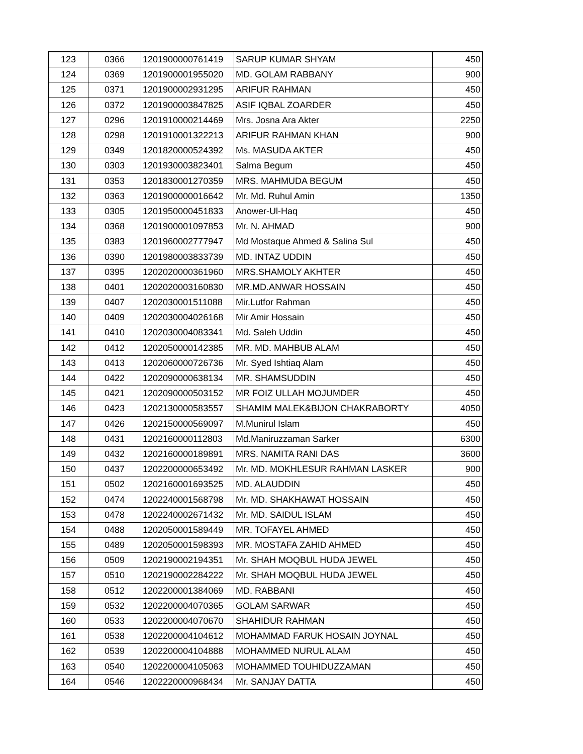| 123 | 0366 | 1201900000761419 | SARUP KUMAR SHYAM | 450 |
| 124 | 0369 | 1201900001955020 | MD. GOLAM RABBANY | 900 |
| 125 | 0371 | 1201900002931295 | ARIFUR RAHMAN | 450 |
| 126 | 0372 | 1201900003847825 | ASIF IQBAL ZOARDER | 450 |
| 127 | 0296 | 1201910000214469 | Mrs. Josna Ara Akter | 2250 |
| 128 | 0298 | 1201910001322213 | ARIFUR RAHMAN KHAN | 900 |
| 129 | 0349 | 1201820000524392 | Ms. MASUDA AKTER | 450 |
| 130 | 0303 | 1201930003823401 | Salma Begum | 450 |
| 131 | 0353 | 1201830001270359 | MRS. MAHMUDA BEGUM | 450 |
| 132 | 0363 | 1201900000016642 | Mr. Md. Ruhul Amin | 1350 |
| 133 | 0305 | 1201950000451833 | Anower-Ul-Haq | 450 |
| 134 | 0368 | 1201900001097853 | Mr. N. AHMAD | 900 |
| 135 | 0383 | 1201960002777947 | Md Mostaque Ahmed & Salina Sul | 450 |
| 136 | 0390 | 1201980003833739 | MD. INTAZ UDDIN | 450 |
| 137 | 0395 | 1202020000361960 | MRS.SHAMOLY AKHTER | 450 |
| 138 | 0401 | 1202020003160830 | MR.MD.ANWAR HOSSAIN | 450 |
| 139 | 0407 | 1202030001511088 | Mir.Lutfor Rahman | 450 |
| 140 | 0409 | 1202030004026168 | Mir Amir Hossain | 450 |
| 141 | 0410 | 1202030004083341 | Md. Saleh Uddin | 450 |
| 142 | 0412 | 1202050000142385 | MR. MD. MAHBUB ALAM | 450 |
| 143 | 0413 | 1202060000726736 | Mr. Syed Ishtiaq Alam | 450 |
| 144 | 0422 | 1202090000638134 | MR. SHAMSUDDIN | 450 |
| 145 | 0421 | 1202090000503152 | MR FOIZ ULLAH MOJUMDER | 450 |
| 146 | 0423 | 1202130000583557 | SHAMIM MALEK&BIJON CHAKRABORTY | 4050 |
| 147 | 0426 | 1202150000569097 | M.Munirul Islam | 450 |
| 148 | 0431 | 1202160000112803 | Md.Maniruzzaman Sarker | 6300 |
| 149 | 0432 | 1202160000189891 | MRS. NAMITA RANI DAS | 3600 |
| 150 | 0437 | 1202200000653492 | Mr. MD. MOKHLESUR RAHMAN LASKER | 900 |
| 151 | 0502 | 1202160001693525 | MD. ALAUDDIN | 450 |
| 152 | 0474 | 1202240001568798 | Mr. MD. SHAKHAWAT HOSSAIN | 450 |
| 153 | 0478 | 1202240002671432 | Mr. MD. SAIDUL ISLAM | 450 |
| 154 | 0488 | 1202050001589449 | MR. TOFAYEL AHMED | 450 |
| 155 | 0489 | 1202050001598393 | MR. MOSTAFA ZAHID AHMED | 450 |
| 156 | 0509 | 1202190002194351 | Mr. SHAH MOQBUL HUDA JEWEL | 450 |
| 157 | 0510 | 1202190002284222 | Mr. SHAH MOQBUL HUDA JEWEL | 450 |
| 158 | 0512 | 1202200001384069 | MD. RABBANI | 450 |
| 159 | 0532 | 1202200004070365 | GOLAM SARWAR | 450 |
| 160 | 0533 | 1202200004070670 | SHAHIDUR RAHMAN | 450 |
| 161 | 0538 | 1202200004104612 | MOHAMMAD FARUK HOSAIN JOYNAL | 450 |
| 162 | 0539 | 1202200004104888 | MOHAMMED NURUL ALAM | 450 |
| 163 | 0540 | 1202200004105063 | MOHAMMED TOUHIDUZZAMAN | 450 |
| 164 | 0546 | 1202220000968434 | Mr. SANJAY DATTA | 450 |